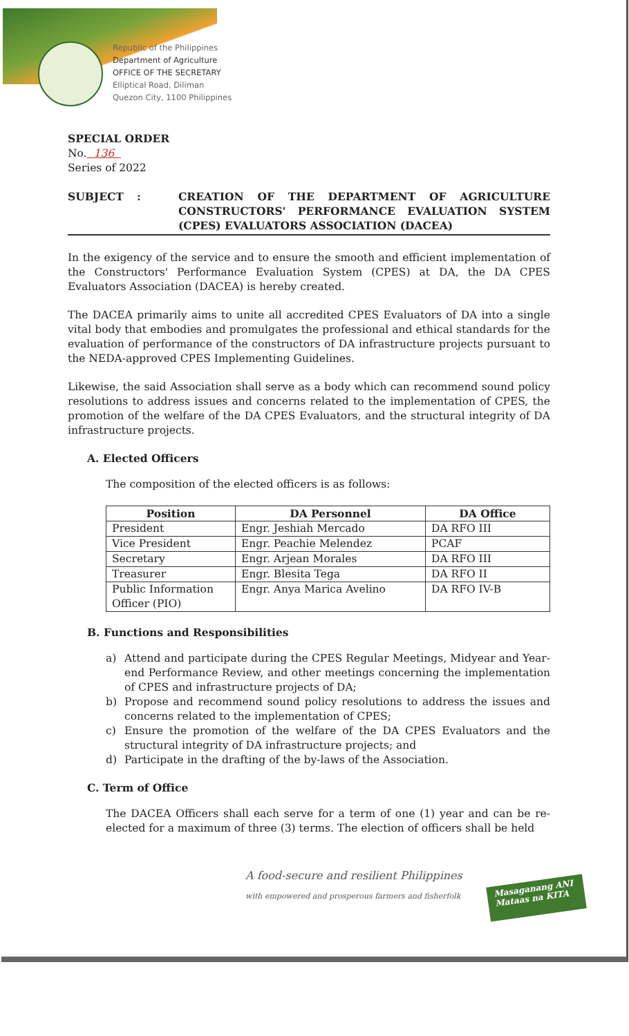Republic of the Philippines
Department of Agriculture
OFFICE OF THE SECRETARY
Elliptical Road, Diliman
Quezon City, 1100 Philippines
SPECIAL ORDER
No. 136
Series of 2022
SUBJECT : CREATION OF THE DEPARTMENT OF AGRICULTURE CONSTRUCTORS' PERFORMANCE EVALUATION SYSTEM (CPES) EVALUATORS ASSOCIATION (DACEA)
In the exigency of the service and to ensure the smooth and efficient implementation of the Constructors' Performance Evaluation System (CPES) at DA, the DA CPES Evaluators Association (DACEA) is hereby created.
The DACEA primarily aims to unite all accredited CPES Evaluators of DA into a single vital body that embodies and promulgates the professional and ethical standards for the evaluation of performance of the constructors of DA infrastructure projects pursuant to the NEDA-approved CPES Implementing Guidelines.
Likewise, the said Association shall serve as a body which can recommend sound policy resolutions to address issues and concerns related to the implementation of CPES, the promotion of the welfare of the DA CPES Evaluators, and the structural integrity of DA infrastructure projects.
A. Elected Officers
The composition of the elected officers is as follows:
| Position | DA Personnel | DA Office |
| --- | --- | --- |
| President | Engr. Jeshiah Mercado | DA RFO III |
| Vice President | Engr. Peachie Melendez | PCAF |
| Secretary | Engr. Arjean Morales | DA RFO III |
| Treasurer | Engr. Blesita Tega | DA RFO II |
| Public Information Officer (PIO) | Engr. Anya Marica Avelino | DA RFO IV-B |
B. Functions and Responsibilities
a) Attend and participate during the CPES Regular Meetings, Midyear and Year-end Performance Review, and other meetings concerning the implementation of CPES and infrastructure projects of DA;
b) Propose and recommend sound policy resolutions to address the issues and concerns related to the implementation of CPES;
c) Ensure the promotion of the welfare of the DA CPES Evaluators and the structural integrity of DA infrastructure projects; and
d) Participate in the drafting of the by-laws of the Association.
C. Term of Office
The DACEA Officers shall each serve for a term of one (1) year and can be re-elected for a maximum of three (3) terms. The election of officers shall be held
A food-secure and resilient Philippines
with empowered and prosperous farmers and fisherfolk
Masaganang ANI
Mataas na KITA